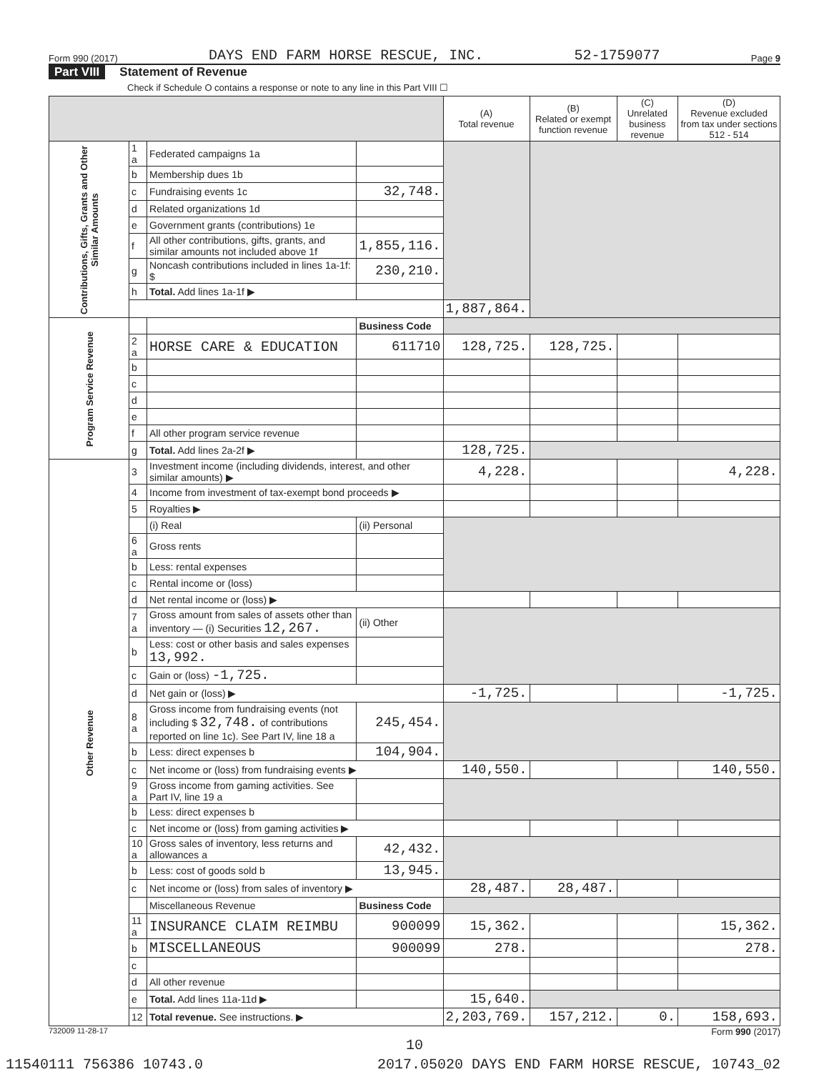Form 990 (2017) DAYS END FARM HORSE RESCUE, INC. 52-1759077 Page 9
Part VIII Statement of Revenue
Check if Schedule O contains a response or note to any line in this Part VIII ☐
| | | | | (A) Total revenue | (B) Related or exempt function revenue | (C) Unrelated business revenue | (D) Revenue excluded from tax under sections 512 - 514 |
| --- | --- | --- | --- | --- | --- | --- | --- |
| Contributions, Gifts, Grants and Other Similar Amounts | 1 a | Federated campaigns 1a | | | | | |
| | b | Membership dues 1b | | | | | |
| | c | Fundraising events 1c | 32,748. | | | | |
| | d | Related organizations 1d | | | | | |
| | e | Government grants (contributions) 1e | | | | | |
| | f | All other contributions, gifts, grants, and similar amounts not included above 1f | 1,855,116. | | | | |
| | g | Noncash contributions included in lines 1a-1f: $ | 230,210. | | | | |
| | h | Total. Add lines 1a-1f ▶ | | | | | |
| | | | | 1,887,864. | | | |
| Program Service Revenue | | | Business Code | | | | |
| | 2 a | HORSE CARE & EDUCATION | 611710 | 128,725. | 128,725. | | |
| | b | | | | | | |
| | c | | | | | | |
| | d | | | | | | |
| | e | | | | | | |
| | f | All other program service revenue | | | | | |
| | g | Total. Add lines 2a-2f ▶ | | 128,725. | | | |
| Other Revenue | 3 | Investment income (including dividends, interest, and other similar amounts) ▶ | | 4,228. | | | 4,228. |
| | 4 | Income from investment of tax-exempt bond proceeds ▶ | | | | | |
| | 5 | Royalties ▶ | | | | | |
| | | (i) Real | (ii) Personal | | | | |
| | 6 a | Gross rents | | | | | |
| | b | Less: rental expenses | | | | | |
| | c | Rental income or (loss) | | | | | |
| | d | Net rental income or (loss) ▶ | | | | | |
| | 7 a | Gross amount from sales of assets other than inventory — (i) Securities 12,267. | (ii) Other | | | | |
| | b | Less: cost or other basis and sales expenses 13,992. | | | | | |
| | c | Gain or (loss) -1,725. | | | | | |
| | d | Net gain or (loss) ▶ | | -1,725. | | | -1,725. |
| | 8 a | Gross income from fundraising events (not including $ 32,748. of contributions reported on line 1c). See Part IV, line 18 a | 245,454. | | | | |
| | b | Less: direct expenses b | 104,904. | | | | |
| | c | Net income or (loss) from fundraising events ▶ | | 140,550. | | | 140,550. |
| | 9 a | Gross income from gaming activities. See Part IV, line 19 a | | | | | |
| | b | Less: direct expenses b | | | | | |
| | c | Net income or (loss) from gaming activities ▶ | | | | | |
| | 10 a | Gross sales of inventory, less returns and allowances a | 42,432. | | | | |
| | b | Less: cost of goods sold b | 13,945. | | | | |
| | c | Net income or (loss) from sales of inventory ▶ | | 28,487. | 28,487. | | |
| | | Miscellaneous Revenue | Business Code | | | | |
| | 11 a | INSURANCE CLAIM REIMBU | 900099 | 15,362. | | | 15,362. |
| | b | MISCELLANEOUS | 900099 | 278. | | | 278. |
| | c | | | | | | |
| | d | All other revenue | | | | | |
| | e | Total. Add lines 11a-11d ▶ | | 15,640. | | | |
| | 12 | Total revenue. See instructions. ▶ | | 2,203,769. | 157,212. | 0. | 158,693. |
732009 11-28-17 Form 990 (2017)
10
11540111 756386 10743.0 2017.05020 DAYS END FARM HORSE RESCUE, 10743_02